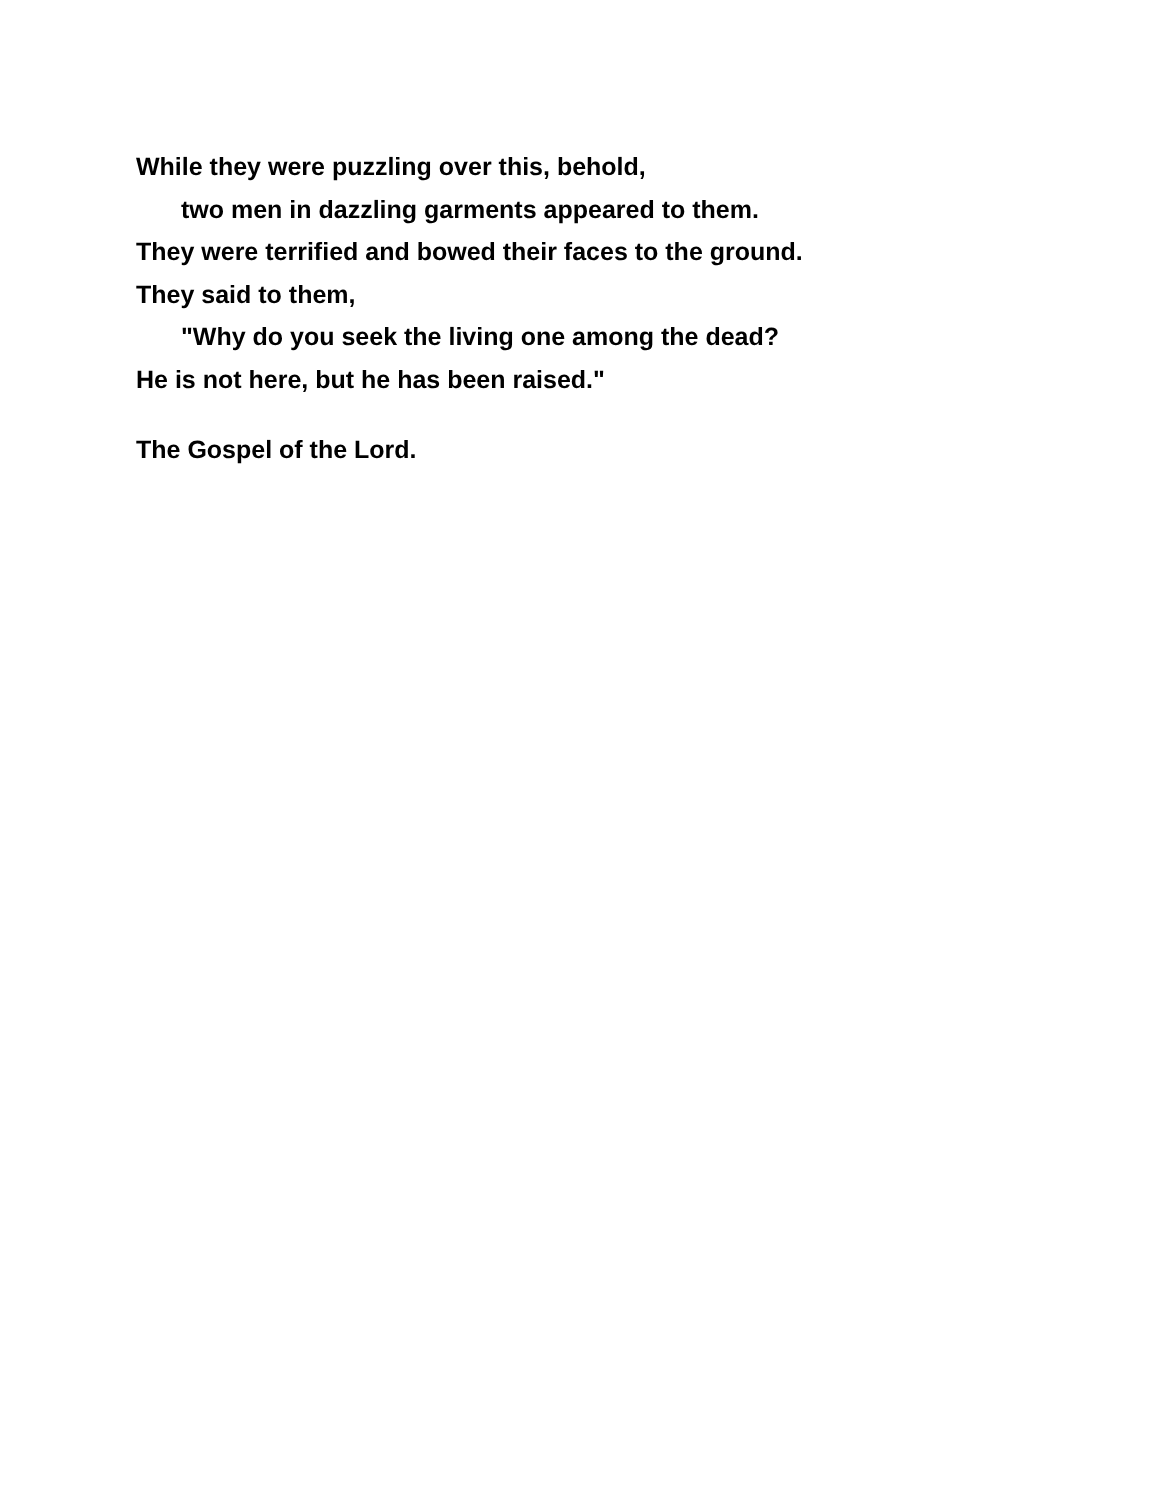While they were puzzling over this, behold,
two men in dazzling garments appeared to them.
They were terrified and bowed their faces to the ground.
They said to them,
"Why do you seek the living one among the dead?
He is not here, but he has been raised."
The Gospel of the Lord.